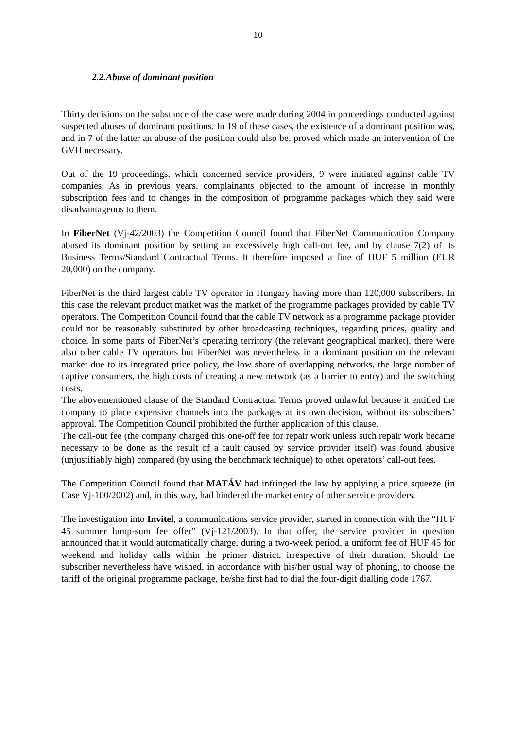10
2.2.Abuse of dominant position
Thirty decisions on the substance of the case were made during 2004 in proceedings conducted against suspected abuses of dominant positions. In 19 of these cases, the existence of a dominant position was, and in 7 of the latter an abuse of the position could also be, proved which made an intervention of the GVH necessary.
Out of the 19 proceedings, which concerned service providers, 9 were initiated against cable TV companies. As in previous years, complainants objected to the amount of increase in monthly subscription fees and to changes in the composition of programme packages which they said were disadvantageous to them.
In FiberNet (Vj-42/2003) the Competition Council found that FiberNet Communication Company abused its dominant position by setting an excessively high call-out fee, and by clause 7(2) of its Business Terms/Standard Contractual Terms. It therefore imposed a fine of HUF 5 million (EUR 20,000) on the company.
FiberNet is the third largest cable TV operator in Hungary having more than 120,000 subscribers. In this case the relevant product market was the market of the programme packages provided by cable TV operators. The Competition Council found that the cable TV network as a programme package provider could not be reasonably substituted by other broadcasting techniques, regarding prices, quality and choice. In some parts of FiberNet’s operating territory (the relevant geographical market), there were also other cable TV operators but FiberNet was nevertheless in a dominant position on the relevant market due to its integrated price policy, the low share of overlapping networks, the large number of captive consumers, the high costs of creating a new network (as a barrier to entry) and the switching costs.
The abovementioned clause of the Standard Contractual Terms proved unlawful because it entitled the company to place expensive channels into the packages at its own decision, without its subscibers’ approval. The Competition Council prohibited the further application of this clause.
The call-out fee (the company charged this one-off fee for repair work unless such repair work became necessary to be done as the result of a fault caused by service provider itself) was found abusive (unjustifiably high) compared (by using the benchmark technique) to other operators’ call-out fees.
The Competition Council found that MATÁV had infringed the law by applying a price squeeze (in Case Vj-100/2002) and, in this way, had hindered the market entry of other service providers.
The investigation into Invitel, a communications service provider, started in connection with the “HUF 45 summer lump-sum fee offer” (Vj-121/2003). In that offer, the service provider in question announced that it would automatically charge, during a two-week period, a uniform fee of HUF 45 for weekend and holiday calls within the primer district, irrespective of their duration. Should the subscriber nevertheless have wished, in accordance with his/her usual way of phoning, to choose the tariff of the original programme package, he/she first had to dial the four-digit dialling code 1767.